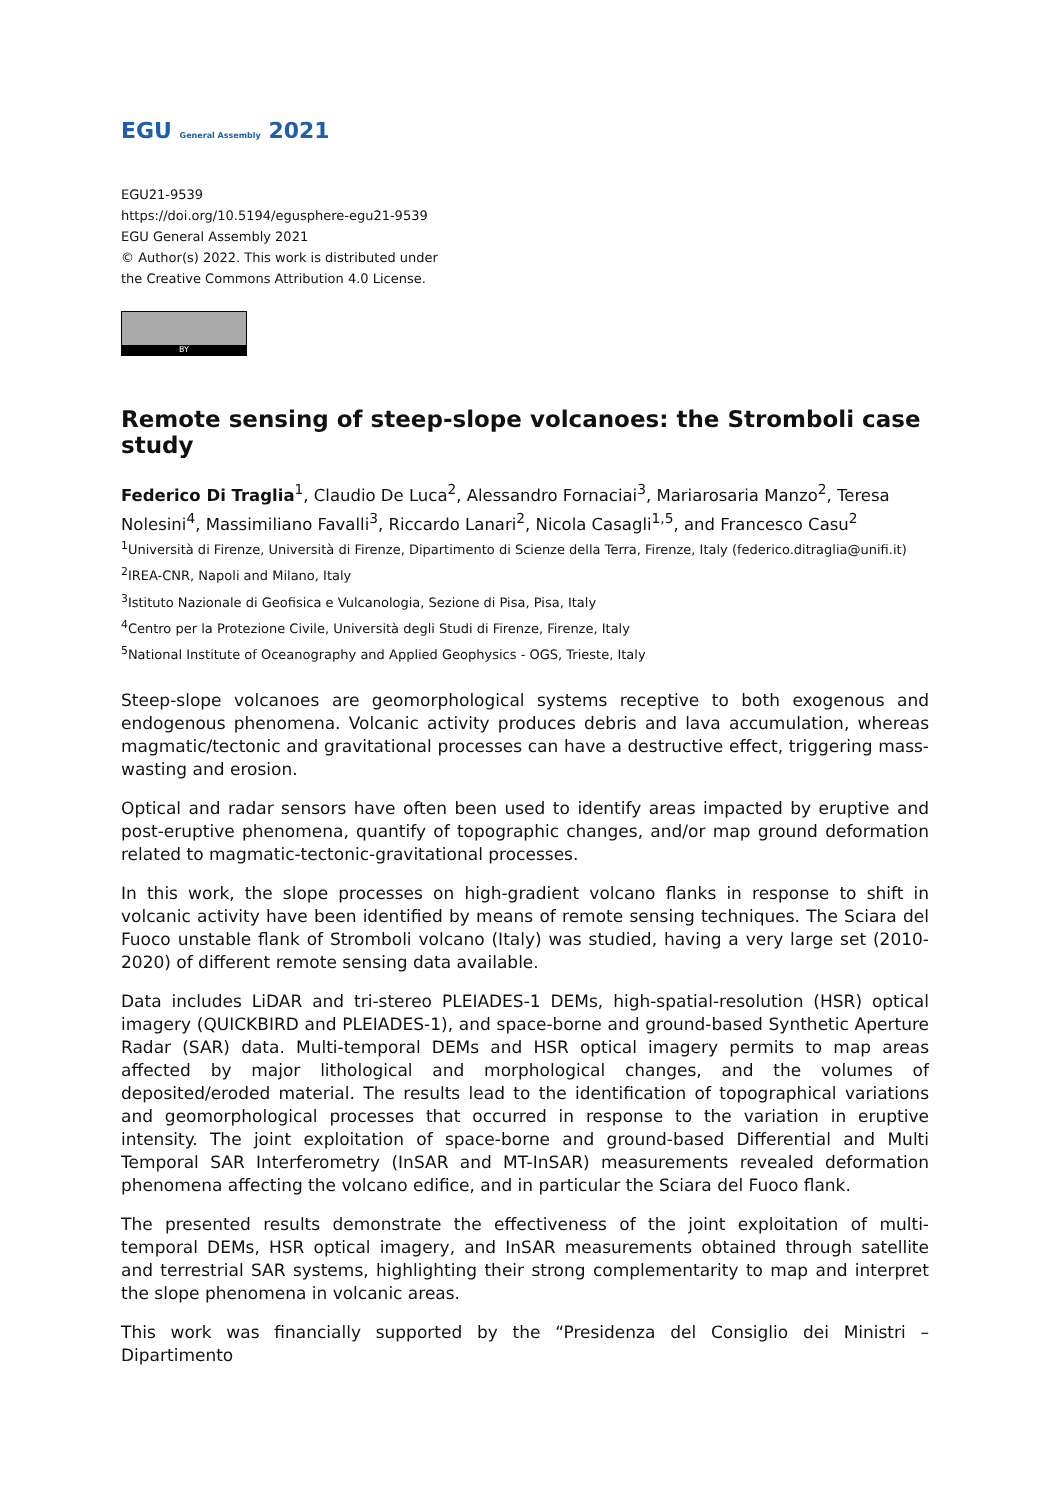EGU General Assembly 2021
EGU21-9539
https://doi.org/10.5194/egusphere-egu21-9539
EGU General Assembly 2021
© Author(s) 2022. This work is distributed under
the Creative Commons Attribution 4.0 License.
BY
Remote sensing of steep-slope volcanoes: the Stromboli case study
Federico Di Traglia<sup>1</sup>, Claudio De Luca<sup>2</sup>, Alessandro Fornaciai<sup>3</sup>, Mariarosaria Manzo<sup>2</sup>, Teresa Nolesini<sup>4</sup>, Massimiliano Favalli<sup>3</sup>, Riccardo Lanari<sup>2</sup>, Nicola Casagli<sup>1,5</sup>, and Francesco Casu<sup>2</sup>
<sup>1</sup> Università di Firenze, Università di Firenze, Dipartimento di Scienze della Terra, Firenze, Italy (federico.ditraglia@unifi.it)
<sup>2</sup> IREA-CNR, Napoli and Milano, Italy
<sup>3</sup> Istituto Nazionale di Geofisica e Vulcanologia, Sezione di Pisa, Pisa, Italy
<sup>4</sup> Centro per la Protezione Civile, Università degli Studi di Firenze, Firenze, Italy
<sup>5</sup> National Institute of Oceanography and Applied Geophysics - OGS, Trieste, Italy
Steep-slope volcanoes are geomorphological systems receptive to both exogenous and endogenous phenomena. Volcanic activity produces debris and lava accumulation, whereas magmatic/tectonic and gravitational processes can have a destructive effect, triggering mass-wasting and erosion.
Optical and radar sensors have often been used to identify areas impacted by eruptive and post-eruptive phenomena, quantify of topographic changes, and/or map ground deformation related to magmatic-tectonic-gravitational processes.
In this work, the slope processes on high-gradient volcano flanks in response to shift in volcanic activity have been identified by means of remote sensing techniques. The Sciara del Fuoco unstable flank of Stromboli volcano (Italy) was studied, having a very large set (2010-2020) of different remote sensing data available.
Data includes LiDAR and tri-stereo PLEIADES-1 DEMs, high-spatial-resolution (HSR) optical imagery (QUICKBIRD and PLEIADES-1), and space-borne and ground-based Synthetic Aperture Radar (SAR) data. Multi-temporal DEMs and HSR optical imagery permits to map areas affected by major lithological and morphological changes, and the volumes of deposited/eroded material. The results lead to the identification of topographical variations and geomorphological processes that occurred in response to the variation in eruptive intensity. The joint exploitation of space-borne and ground-based Differential and Multi Temporal SAR Interferometry (InSAR and MT-InSAR) measurements revealed deformation phenomena affecting the volcano edifice, and in particular the Sciara del Fuoco flank.
The presented results demonstrate the effectiveness of the joint exploitation of multi-temporal DEMs, HSR optical imagery, and InSAR measurements obtained through satellite and terrestrial SAR systems, highlighting their strong complementarity to map and interpret the slope phenomena in volcanic areas.
This work was financially supported by the “Presidenza del Consiglio dei Ministri – Dipartimento